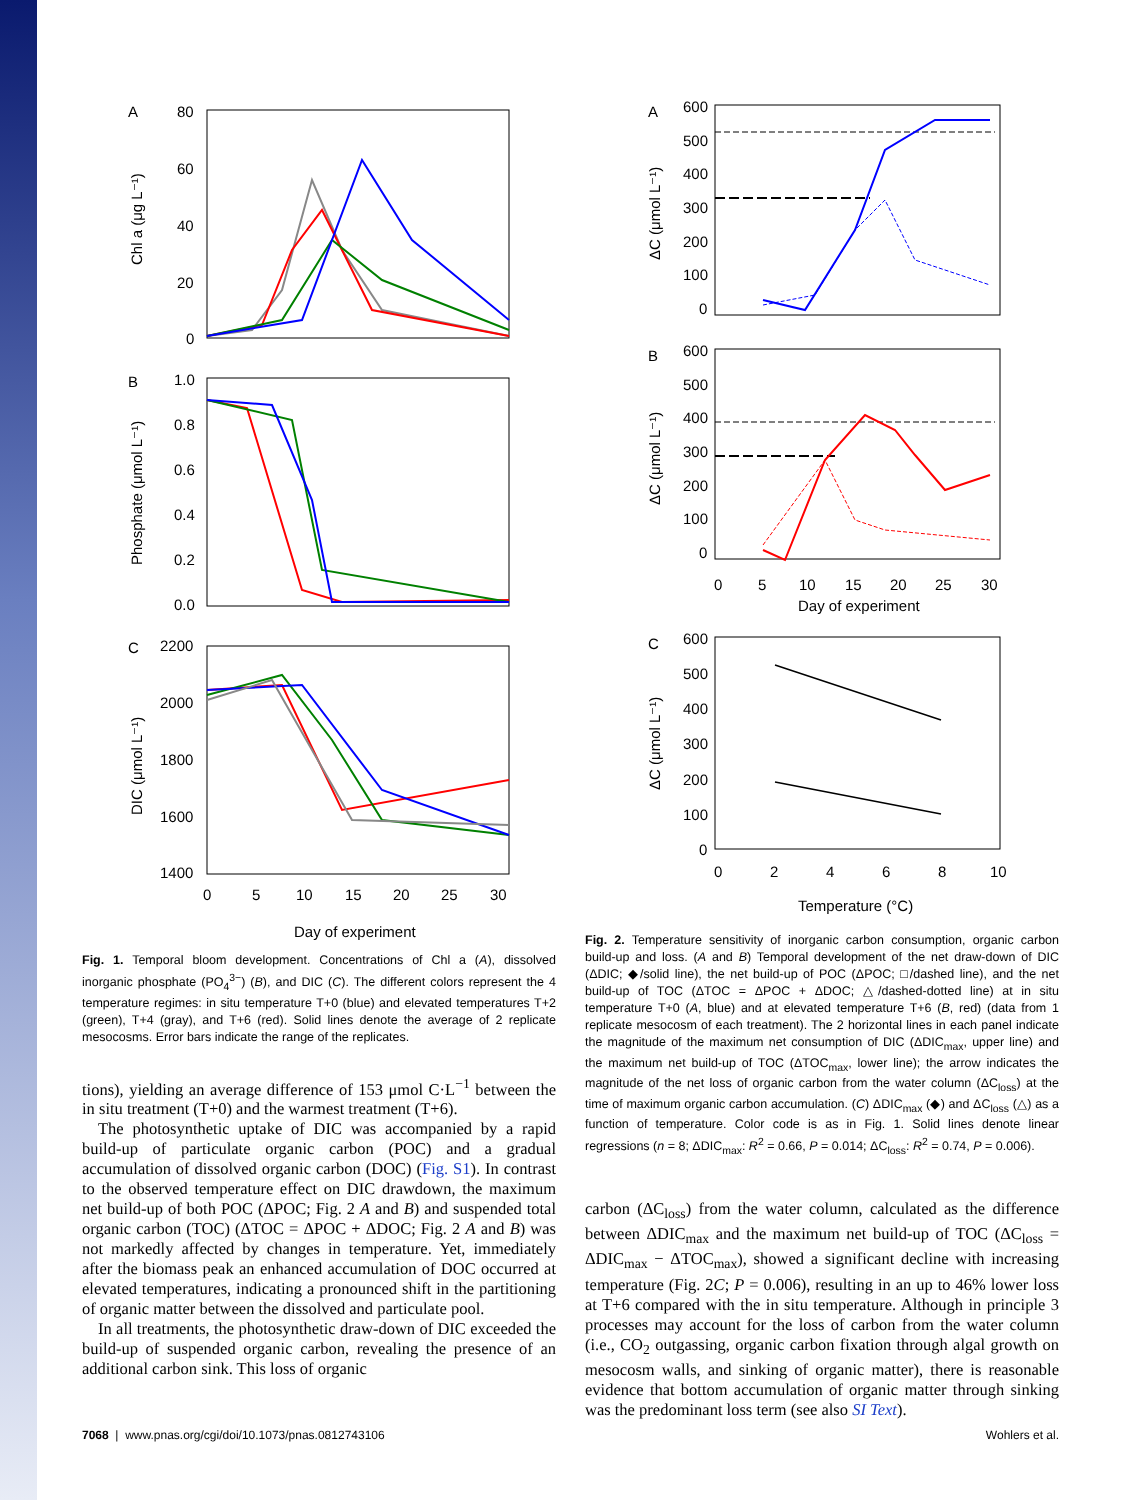A
80
60
40
20
0
Chl a (μg L⁻¹)
B
1.0
0.8
0.6
0.4
0.2
0.0
Phosphate (μmol L⁻¹)
C
2200
2000
1800
1600
1400
DIC (μmol L⁻¹)
0
5
10
15
20
25
30
Day of experiment
Fig. 1. Temporal bloom development. Concentrations of Chl a (A), dissolved inorganic phosphate (PO<sub>4</sub><sup>3−</sup>) (B), and DIC (C). The different colors represent the 4 temperature regimes: in situ temperature T+0 (blue) and elevated temperatures T+2 (green), T+4 (gray), and T+6 (red). Solid lines denote the average of 2 replicate mesocosms. Error bars indicate the range of the replicates.
tions), yielding an average difference of 153 μmol C·L<sup>−1</sup> between the in situ treatment (T+0) and the warmest treatment (T+6).
The photosynthetic uptake of DIC was accompanied by a rapid build-up of particulate organic carbon (POC) and a gradual accumulation of dissolved organic carbon (DOC) (Fig. S1). In contrast to the observed temperature effect on DIC drawdown, the maximum net build-up of both POC (ΔPOC; Fig. 2 A and B) and suspended total organic carbon (TOC) (ΔTOC = ΔPOC + ΔDOC; Fig. 2 A and B) was not markedly affected by changes in temperature. Yet, immediately after the biomass peak an enhanced accumulation of DOC occurred at elevated temperatures, indicating a pronounced shift in the partitioning of organic matter between the dissolved and particulate pool.
In all treatments, the photosynthetic draw-down of DIC exceeded the build-up of suspended organic carbon, revealing the presence of an additional carbon sink. This loss of organic
A
600
500
400
300
200
100
0
ΔC (μmol L⁻¹)
B
600
500
400
300
200
100
0
ΔC (μmol L⁻¹)
0
5
10
15
20
25
30
Day of experiment
C
600
500
400
300
200
100
0
ΔC (μmol L⁻¹)
0
2
4
6
8
10
Temperature (°C)
Fig. 2. Temperature sensitivity of inorganic carbon consumption, organic carbon build-up and loss. (A and B) Temporal development of the net draw-down of DIC (ΔDIC; ◆/solid line), the net build-up of POC (ΔPOC; □/dashed line), and the net build-up of TOC (ΔTOC = ΔPOC + ΔDOC; △/dashed-dotted line) at in situ temperature T+0 (A, blue) and at elevated temperature T+6 (B, red) (data from 1 replicate mesocosm of each treatment). The 2 horizontal lines in each panel indicate the magnitude of the maximum net consumption of DIC (ΔDIC<sub>max</sub>, upper line) and the maximum net build-up of TOC (ΔTOC<sub>max</sub>, lower line); the arrow indicates the magnitude of the net loss of organic carbon from the water column (ΔC<sub>loss</sub>) at the time of maximum organic carbon accumulation. (C) ΔDIC<sub>max</sub> (◆) and ΔC<sub>loss</sub> (△) as a function of temperature. Color code is as in Fig. 1. Solid lines denote linear regressions (n = 8; ΔDIC<sub>max</sub>: R<sup>2</sup> = 0.66, P = 0.014; ΔC<sub>loss</sub>: R<sup>2</sup> = 0.74, P = 0.006).
carbon (ΔC<sub>loss</sub>) from the water column, calculated as the difference between ΔDIC<sub>max</sub> and the maximum net build-up of TOC (ΔC<sub>loss</sub> = ΔDIC<sub>max</sub> − ΔTOC<sub>max</sub>), showed a significant decline with increasing temperature (Fig. 2C; P = 0.006), resulting in an up to 46% lower loss at T+6 compared with the in situ temperature. Although in principle 3 processes may account for the loss of carbon from the water column (i.e., CO<sub>2</sub> outgassing, organic carbon fixation through algal growth on mesocosm walls, and sinking of organic matter), there is reasonable evidence that bottom accumulation of organic matter through sinking was the predominant loss term (see also SI Text).
7068 | www.pnas.org/cgi/doi/10.1073/pnas.0812743106 Wohlers et al.